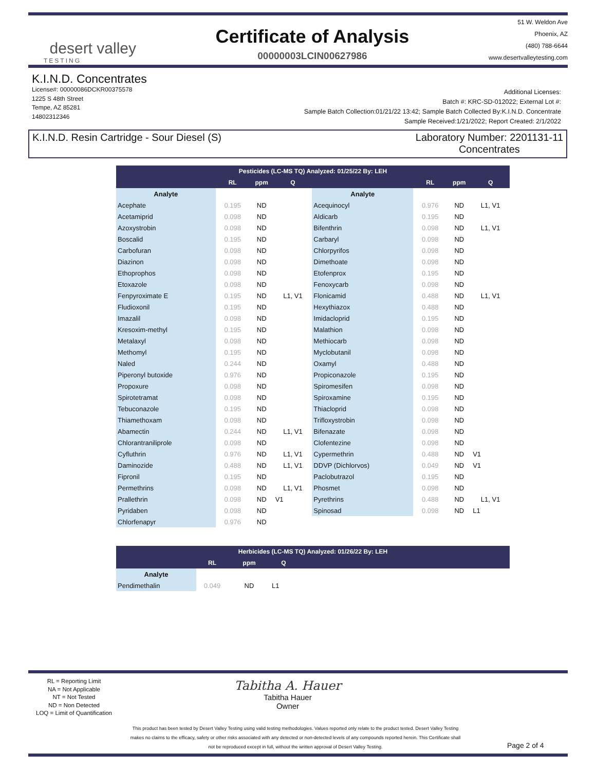desert valley
TESTING
Certificate of Analysis
00000003LCIN00627986
51 W. Weldon Ave
Phoenix, AZ
(480) 788-6644
www.desertvalleytesting.com
K.I.N.D. Concentrates
License#: 00000086DCKR00375578
1225 S 48th Street
Tempe, AZ 85281
14802312346
Additional Licenses:
Batch #: KRC-SD-012022; External Lot #:
Sample Batch Collection:01/21/22 13:42; Sample Batch Collected By:K.I.N.D. Concentrate
Sample Received:1/21/2022; Report Created: 2/1/2022
K.I.N.D. Resin Cartridge - Sour Diesel (S) Laboratory Number: 2201131-11
Concentrates
| Pesticides (LC-MS TQ) Analyzed: 01/25/22 By: LEH | | | | | | | |
| --- | --- | --- | --- | --- | --- | --- | --- |
| | RL | ppm | Q | | RL | ppm | Q |
| Analyte | | | | Analyte | | | |
| Acephate | 0.195 | ND | | Acequinocyl | 0.976 | ND | L1, V1 |
| Acetamiprid | 0.098 | ND | | Aldicarb | 0.195 | ND | |
| Azoxystrobin | 0.098 | ND | | Bifenthrin | 0.098 | ND | L1, V1 |
| Boscalid | 0.195 | ND | | Carbaryl | 0.098 | ND | |
| Carbofuran | 0.098 | ND | | Chlorpyrifos | 0.098 | ND | |
| Diazinon | 0.098 | ND | | Dimethoate | 0.098 | ND | |
| Ethoprophos | 0.098 | ND | | Etofenprox | 0.195 | ND | |
| Etoxazole | 0.098 | ND | | Fenoxycarb | 0.098 | ND | |
| Fenpyroximate E | 0.195 | ND | L1, V1 | Flonicamid | 0.488 | ND | L1, V1 |
| Fludioxonil | 0.195 | ND | | Hexythiazox | 0.488 | ND | |
| Imazalil | 0.098 | ND | | Imidacloprid | 0.195 | ND | |
| Kresoxim-methyl | 0.195 | ND | | Malathion | 0.098 | ND | |
| Metalaxyl | 0.098 | ND | | Methiocarb | 0.098 | ND | |
| Methomyl | 0.195 | ND | | Myclobutanil | 0.098 | ND | |
| Naled | 0.244 | ND | | Oxamyl | 0.488 | ND | |
| Piperonyl butoxide | 0.976 | ND | | Propiconazole | 0.195 | ND | |
| Propoxure | 0.098 | ND | | Spiromesifen | 0.098 | ND | |
| Spirotetramat | 0.098 | ND | | Spiroxamine | 0.195 | ND | |
| Tebuconazole | 0.195 | ND | | Thiacloprid | 0.098 | ND | |
| Thiamethoxam | 0.098 | ND | | Trifloxystrobin | 0.098 | ND | |
| Abamectin | 0.244 | ND | L1, V1 | Bifenazate | 0.098 | ND | |
| Chlorantraniliprole | 0.098 | ND | | Clofentezine | 0.098 | ND | |
| Cyfluthrin | 0.976 | ND | L1, V1 | Cypermethrin | 0.488 | ND | V1 |
| Daminozide | 0.488 | ND | L1, V1 | DDVP (Dichlorvos) | 0.049 | ND | V1 |
| Fipronil | 0.195 | ND | | Paclobutrazol | 0.195 | ND | |
| Permethrins | 0.098 | ND | L1, V1 | Phosmet | 0.098 | ND | |
| Prallethrin | 0.098 | ND | V1 | Pyrethrins | 0.488 | ND | L1, V1 |
| Pyridaben | 0.098 | ND | | Spinosad | 0.098 | ND | L1 |
| Chlorfenapyr | 0.976 | ND | | | | | |
| Herbicides (LC-MS TQ) Analyzed: 01/26/22 By: LEH | | | | |
| --- | --- | --- | --- | --- |
| | RL | ppm | Q | |
| Analyte | | | | |
| Pendimethalin | 0.049 | ND | L1 | |
RL = Reporting Limit
NA = Not Applicable
NT = Not Tested
ND = Non Detected
LOQ = Limit of Quantification
Tabitha A. Hauer
Tabitha Hauer
Owner
This product has been tested by Desert Valley Testing using valid testing methodologies. Values reported only relate to the product tested. Desert Valley Testing makes no claims to the efficacy, safety or other risks associated with any detected or non-detected levels of any compounds reported herein. This Certificate shall not be reproduced except in full, without the written approval of Desert Valley Testing.
Page 2 of 4